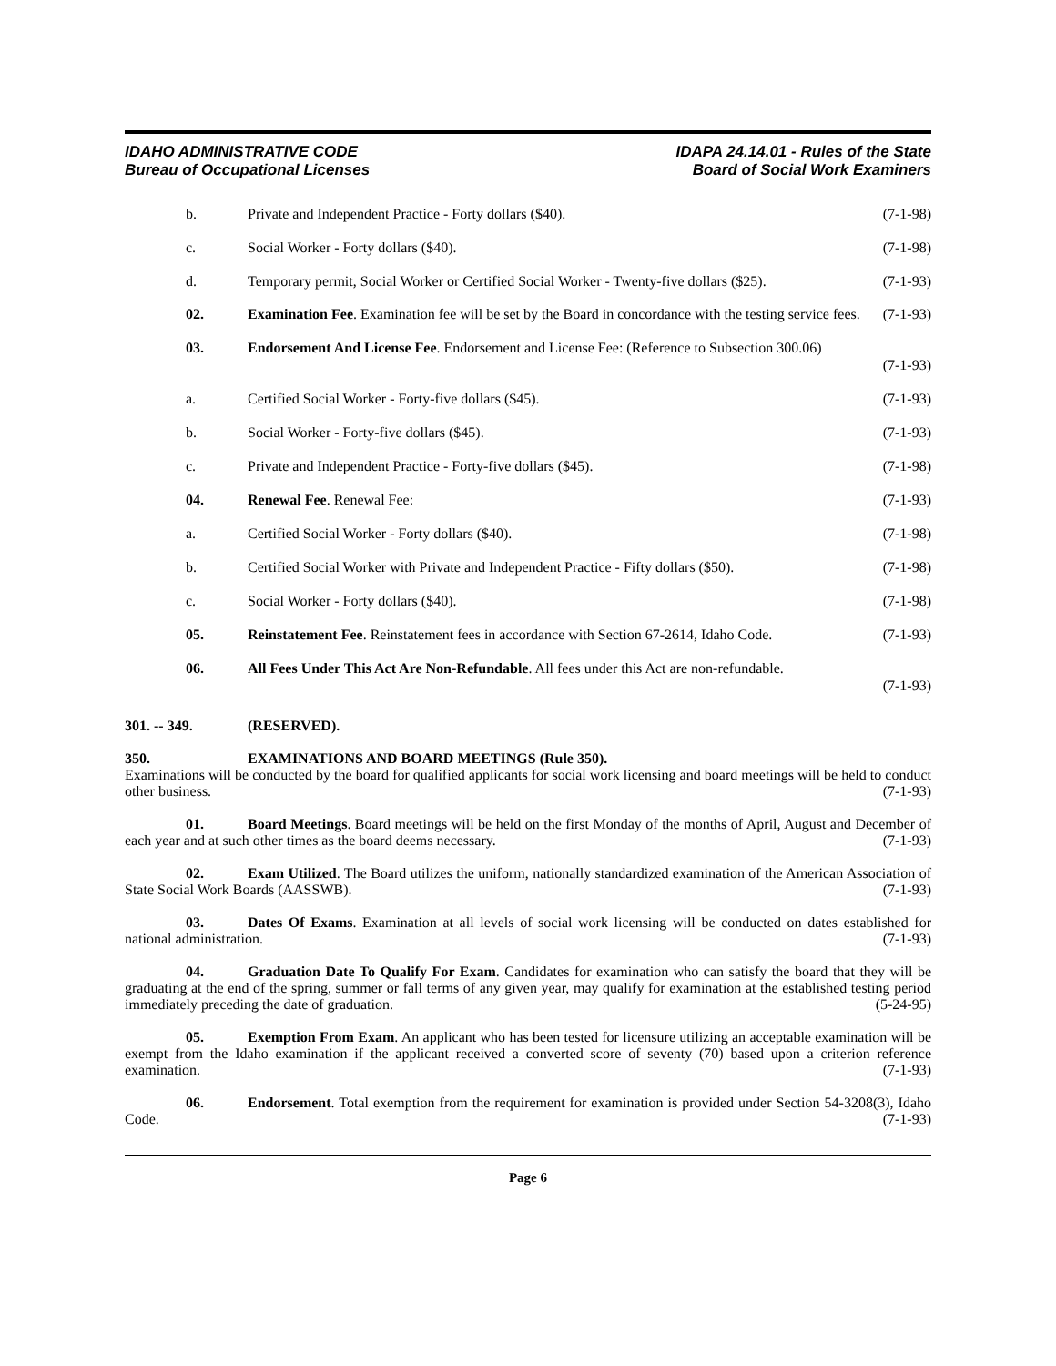IDAHO ADMINISTRATIVE CODE
Bureau of Occupational Licenses
IDAPA 24.14.01 - Rules of the State
Board of Social Work Examiners
b. Private and Independent Practice - Forty dollars ($40). (7-1-98)
c. Social Worker - Forty dollars ($40). (7-1-98)
d. Temporary permit, Social Worker or Certified Social Worker - Twenty-five dollars ($25). (7-1-93)
02. Examination Fee. Examination fee will be set by the Board in concordance with the testing service fees. (7-1-93)
03. Endorsement And License Fee. Endorsement and License Fee: (Reference to Subsection 300.06)
(7-1-93)
a. Certified Social Worker - Forty-five dollars ($45). (7-1-93)
b. Social Worker - Forty-five dollars ($45). (7-1-93)
c. Private and Independent Practice - Forty-five dollars ($45). (7-1-98)
04. Renewal Fee. Renewal Fee: (7-1-93)
a. Certified Social Worker - Forty dollars ($40). (7-1-98)
b. Certified Social Worker with Private and Independent Practice - Fifty dollars ($50). (7-1-98)
c. Social Worker - Forty dollars ($40). (7-1-98)
05. Reinstatement Fee. Reinstatement fees in accordance with Section 67-2614, Idaho Code. (7-1-93)
06. All Fees Under This Act Are Non-Refundable. All fees under this Act are non-refundable.
(7-1-93)
301. -- 349. (RESERVED).
350. EXAMINATIONS AND BOARD MEETINGS (Rule 350).
Examinations will be conducted by the board for qualified applicants for social work licensing and board meetings will be held to conduct other business. (7-1-93)
01. Board Meetings. Board meetings will be held on the first Monday of the months of April, August and December of each year and at such other times as the board deems necessary. (7-1-93)
02. Exam Utilized. The Board utilizes the uniform, nationally standardized examination of the American Association of State Social Work Boards (AASSWB). (7-1-93)
03. Dates Of Exams. Examination at all levels of social work licensing will be conducted on dates established for national administration. (7-1-93)
04. Graduation Date To Qualify For Exam. Candidates for examination who can satisfy the board that they will be graduating at the end of the spring, summer or fall terms of any given year, may qualify for examination at the established testing period immediately preceding the date of graduation. (5-24-95)
05. Exemption From Exam. An applicant who has been tested for licensure utilizing an acceptable examination will be exempt from the Idaho examination if the applicant received a converted score of seventy (70) based upon a criterion reference examination. (7-1-93)
06. Endorsement. Total exemption from the requirement for examination is provided under Section 54-3208(3), Idaho Code. (7-1-93)
Page 6